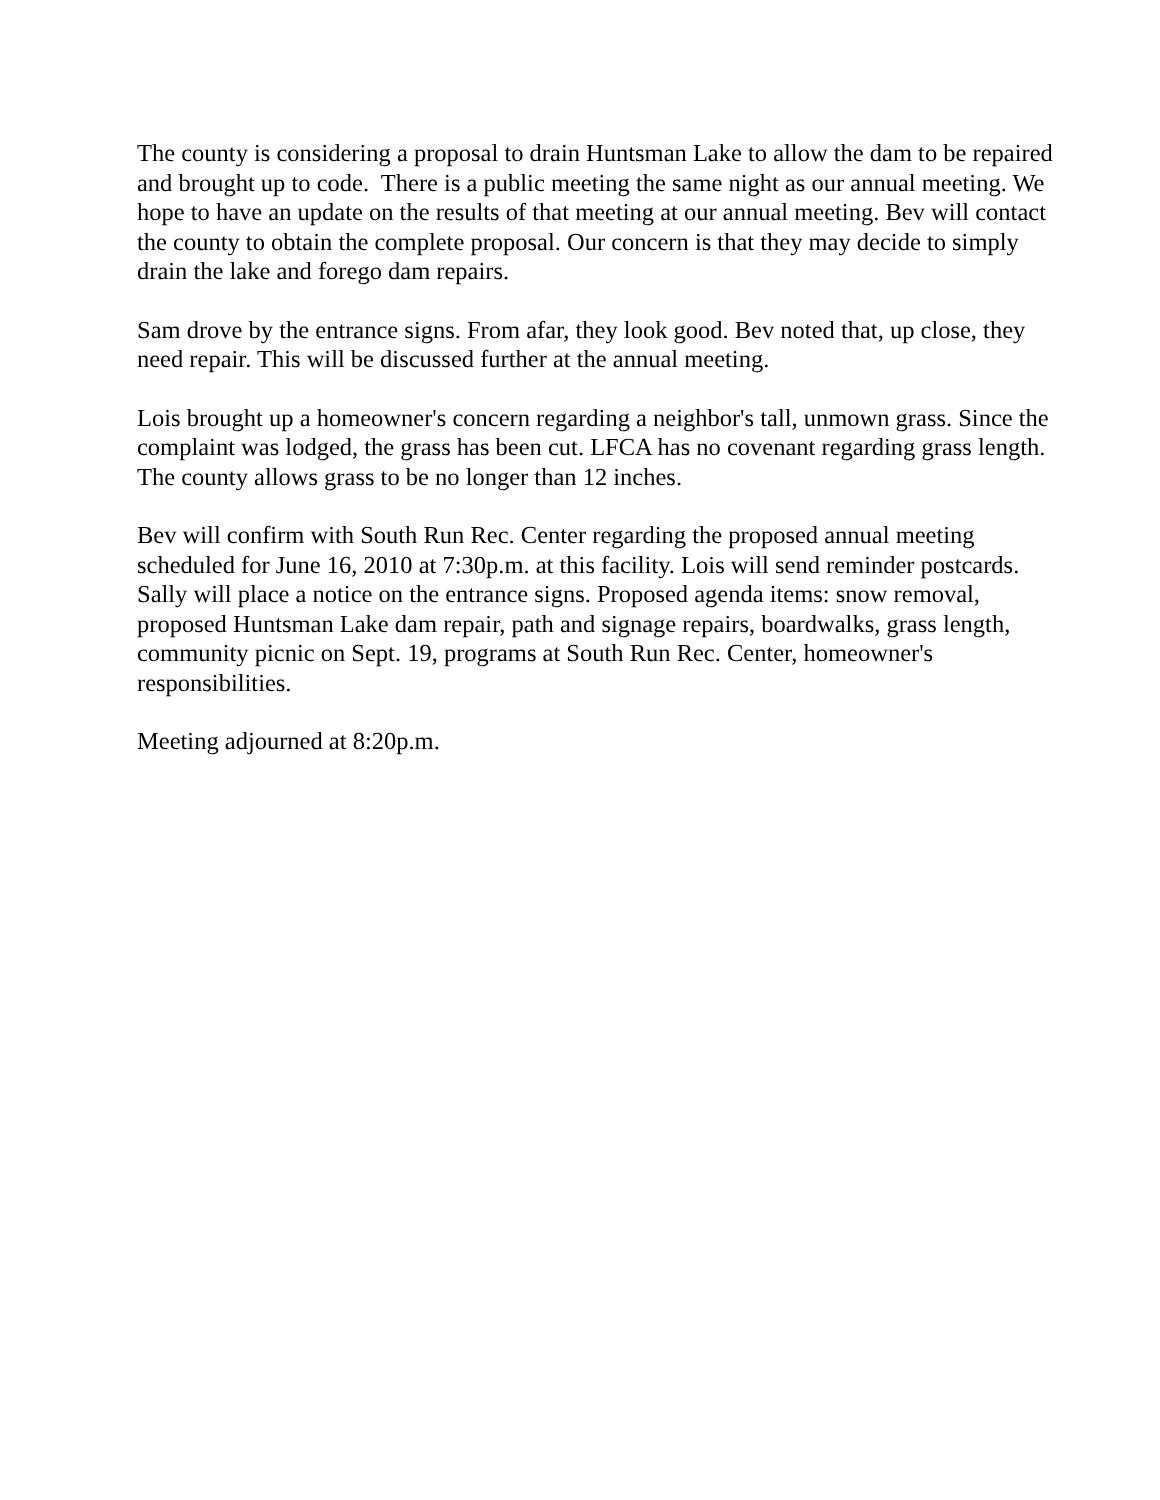The county is considering a proposal to drain Huntsman Lake to allow the dam to be repaired and brought up to code. There is a public meeting the same night as our annual meeting. We hope to have an update on the results of that meeting at our annual meeting. Bev will contact the county to obtain the complete proposal. Our concern is that they may decide to simply drain the lake and forego dam repairs.
Sam drove by the entrance signs. From afar, they look good. Bev noted that, up close, they need repair. This will be discussed further at the annual meeting.
Lois brought up a homeowner's concern regarding a neighbor's tall, unmown grass. Since the complaint was lodged, the grass has been cut. LFCA has no covenant regarding grass length. The county allows grass to be no longer than 12 inches.
Bev will confirm with South Run Rec. Center regarding the proposed annual meeting scheduled for June 16, 2010 at 7:30p.m. at this facility. Lois will send reminder postcards. Sally will place a notice on the entrance signs. Proposed agenda items: snow removal, proposed Huntsman Lake dam repair, path and signage repairs, boardwalks, grass length, community picnic on Sept. 19, programs at South Run Rec. Center, homeowner's responsibilities.
Meeting adjourned at 8:20p.m.